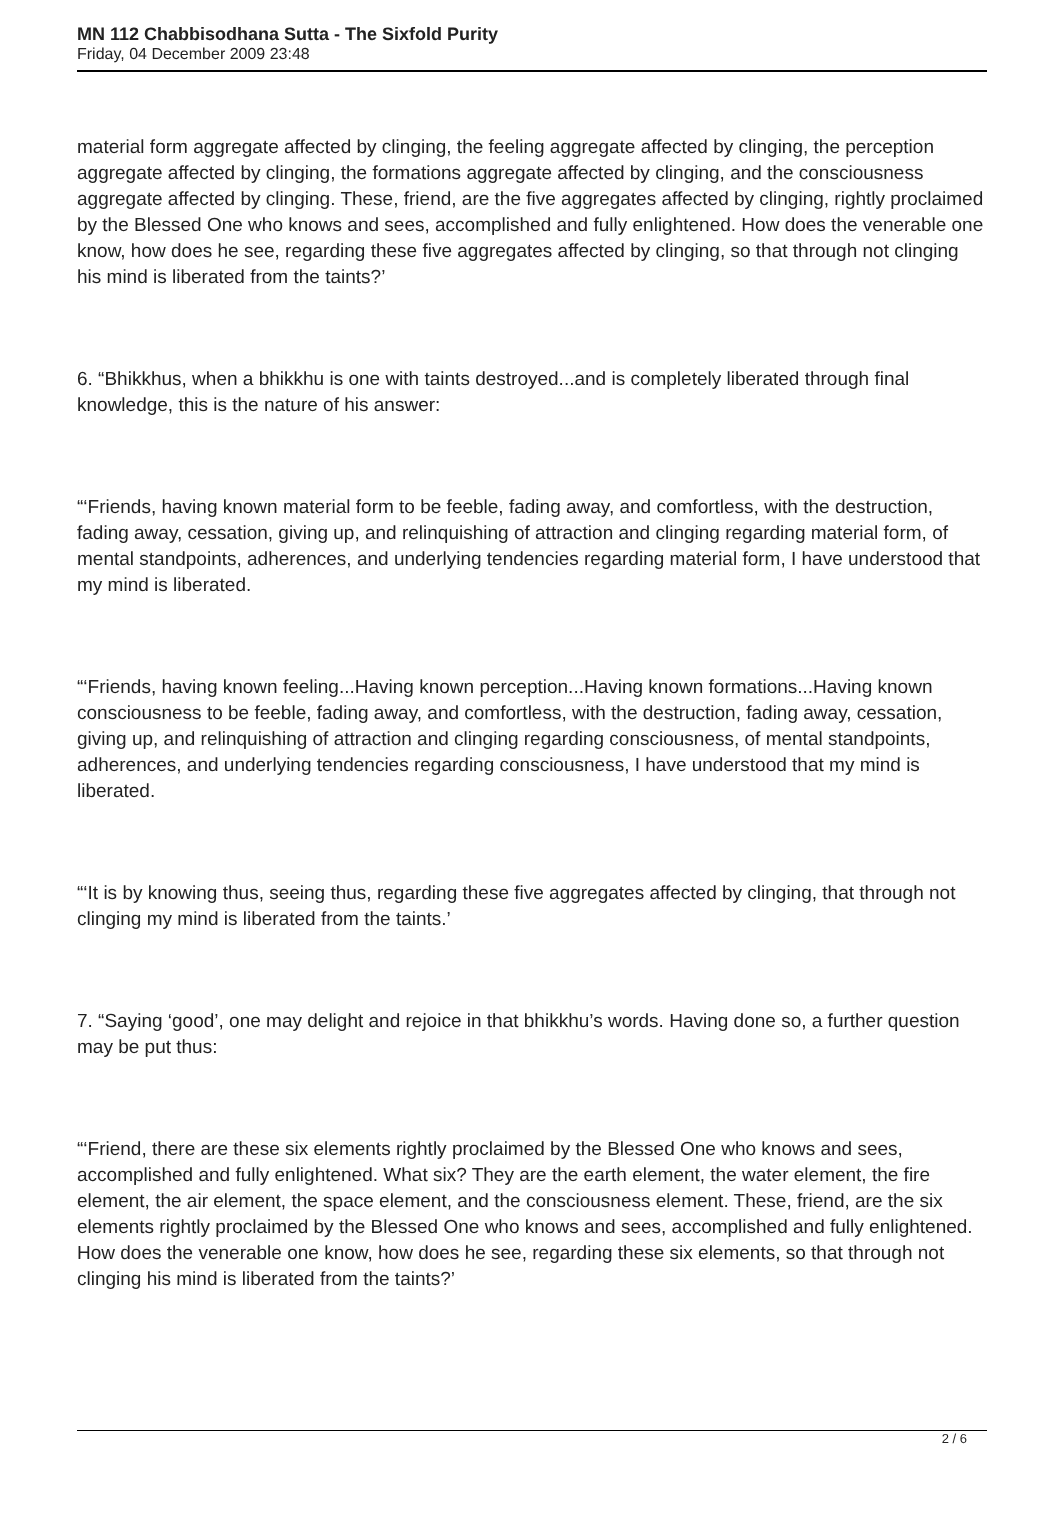MN 112 Chabbisodhana Sutta - The Sixfold Purity
Friday, 04 December 2009 23:48
material form aggregate affected by clinging, the feeling aggregate affected by clinging, the perception aggregate affected by clinging, the formations aggregate affected by clinging, and the consciousness aggregate affected by clinging. These, friend, are the five aggregates affected by clinging, rightly proclaimed by the Blessed One who knows and sees, accomplished and fully enlightened. How does the venerable one know, how does he see, regarding these five aggregates affected by clinging, so that through not clinging his mind is liberated from the taints?’
6. “Bhikkhus, when a bhikkhu is one with taints destroyed...and is completely liberated through final knowledge, this is the nature of his answer:
“‘Friends, having known material form to be feeble, fading away, and comfortless, with the destruction, fading away, cessation, giving up, and relinquishing of attraction and clinging regarding material form, of mental standpoints, adherences, and underlying tendencies regarding material form, I have understood that my mind is liberated.
“‘Friends, having known feeling...Having known perception...Having known formations...Having known consciousness to be feeble, fading away, and comfortless, with the destruction, fading away, cessation, giving up, and relinquishing of attraction and clinging regarding consciousness, of mental standpoints, adherences, and underlying tendencies regarding consciousness, I have understood that my mind is liberated.
“‘It is by knowing thus, seeing thus, regarding these five aggregates affected by clinging, that through not clinging my mind is liberated from the taints.’
7. “Saying ‘good’, one may delight and rejoice in that bhikkhu’s words. Having done so, a further question may be put thus:
“‘Friend, there are these six elements rightly proclaimed by the Blessed One who knows and sees, accomplished and fully enlightened. What six? They are the earth element, the water element, the fire element, the air element, the space element, and the consciousness element. These, friend, are the six elements rightly proclaimed by the Blessed One who knows and sees, accomplished and fully enlightened. How does the venerable one know, how does he see, regarding these six elements, so that through not clinging his mind is liberated from the taints?’
2 / 6